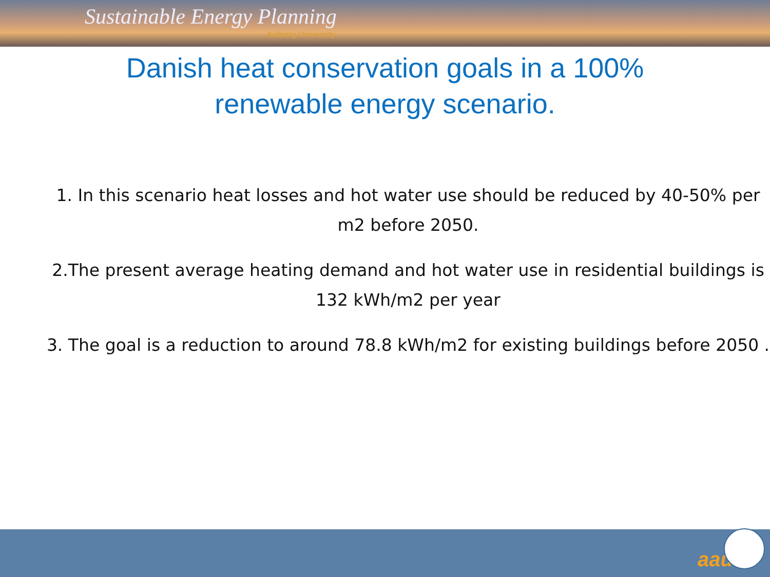Sustainable Energy Planning
Aalborg University
Danish heat conservation goals in a 100%
renewable energy scenario.
1. In this scenario heat losses and hot water use should be reduced by 40-50% per m2 before 2050.
2.The present average heating demand and hot water use in residential buildings is 132 kWh/m2 per year
3. The goal is a reduction to around 78.8 kWh/m2 for existing buildings before 2050 .
aau